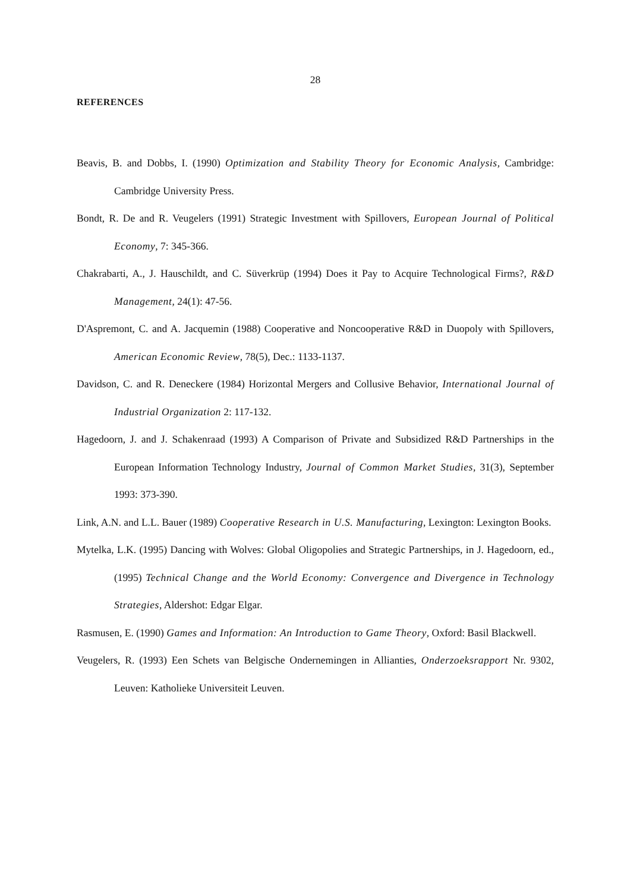28
REFERENCES
Beavis, B. and Dobbs, I. (1990) Optimization and Stability Theory for Economic Analysis, Cambridge: Cambridge University Press.
Bondt, R. De and R. Veugelers (1991) Strategic Investment with Spillovers, European Journal of Political Economy, 7: 345-366.
Chakrabarti, A., J. Hauschildt, and C. Süverkrüp (1994) Does it Pay to Acquire Technological Firms?, R&D Management, 24(1): 47-56.
D'Aspremont, C. and A. Jacquemin (1988) Cooperative and Noncooperative R&D in Duopoly with Spillovers, American Economic Review, 78(5), Dec.: 1133-1137.
Davidson, C. and R. Deneckere (1984) Horizontal Mergers and Collusive Behavior, International Journal of Industrial Organization 2: 117-132.
Hagedoorn, J. and J. Schakenraad (1993) A Comparison of Private and Subsidized R&D Partnerships in the European Information Technology Industry, Journal of Common Market Studies, 31(3), September 1993: 373-390.
Link, A.N. and L.L. Bauer (1989) Cooperative Research in U.S. Manufacturing, Lexington: Lexington Books.
Mytelka, L.K. (1995) Dancing with Wolves: Global Oligopolies and Strategic Partnerships, in J. Hagedoorn, ed., (1995) Technical Change and the World Economy: Convergence and Divergence in Technology Strategies, Aldershot: Edgar Elgar.
Rasmusen, E. (1990) Games and Information: An Introduction to Game Theory, Oxford: Basil Blackwell.
Veugelers, R. (1993) Een Schets van Belgische Ondernemingen in Allianties, Onderzoeksrapport Nr. 9302, Leuven: Katholieke Universiteit Leuven.